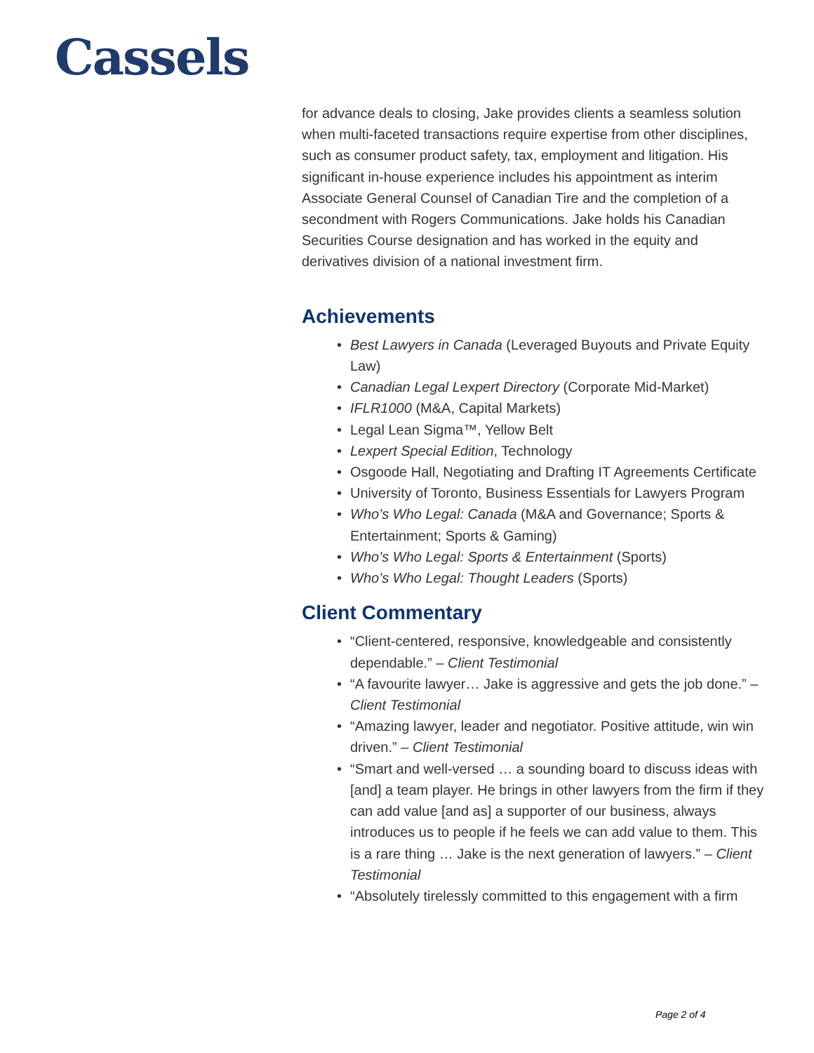Cassels
for advance deals to closing, Jake provides clients a seamless solution when multi-faceted transactions require expertise from other disciplines, such as consumer product safety, tax, employment and litigation. His significant in-house experience includes his appointment as interim Associate General Counsel of Canadian Tire and the completion of a secondment with Rogers Communications. Jake holds his Canadian Securities Course designation and has worked in the equity and derivatives division of a national investment firm.
Achievements
• Best Lawyers in Canada (Leveraged Buyouts and Private Equity Law)
• Canadian Legal Lexpert Directory (Corporate Mid-Market)
• IFLR1000 (M&A, Capital Markets)
• Legal Lean Sigma™, Yellow Belt
• Lexpert Special Edition, Technology
• Osgoode Hall, Negotiating and Drafting IT Agreements Certificate
• University of Toronto, Business Essentials for Lawyers Program
• Who’s Who Legal: Canada (M&A and Governance; Sports & Entertainment; Sports & Gaming)
• Who’s Who Legal: Sports & Entertainment (Sports)
• Who’s Who Legal: Thought Leaders (Sports)
Client Commentary
• “Client-centered, responsive, knowledgeable and consistently dependable.” – Client Testimonial
• “A favourite lawyer… Jake is aggressive and gets the job done.” – Client Testimonial
• “Amazing lawyer, leader and negotiator. Positive attitude, win win driven.” – Client Testimonial
• “Smart and well-versed … a sounding board to discuss ideas with [and] a team player. He brings in other lawyers from the firm if they can add value [and as] a supporter of our business, always introduces us to people if he feels we can add value to them. This is a rare thing … Jake is the next generation of lawyers.” – Client Testimonial
• “Absolutely tirelessly committed to this engagement with a firm
Page 2 of 4